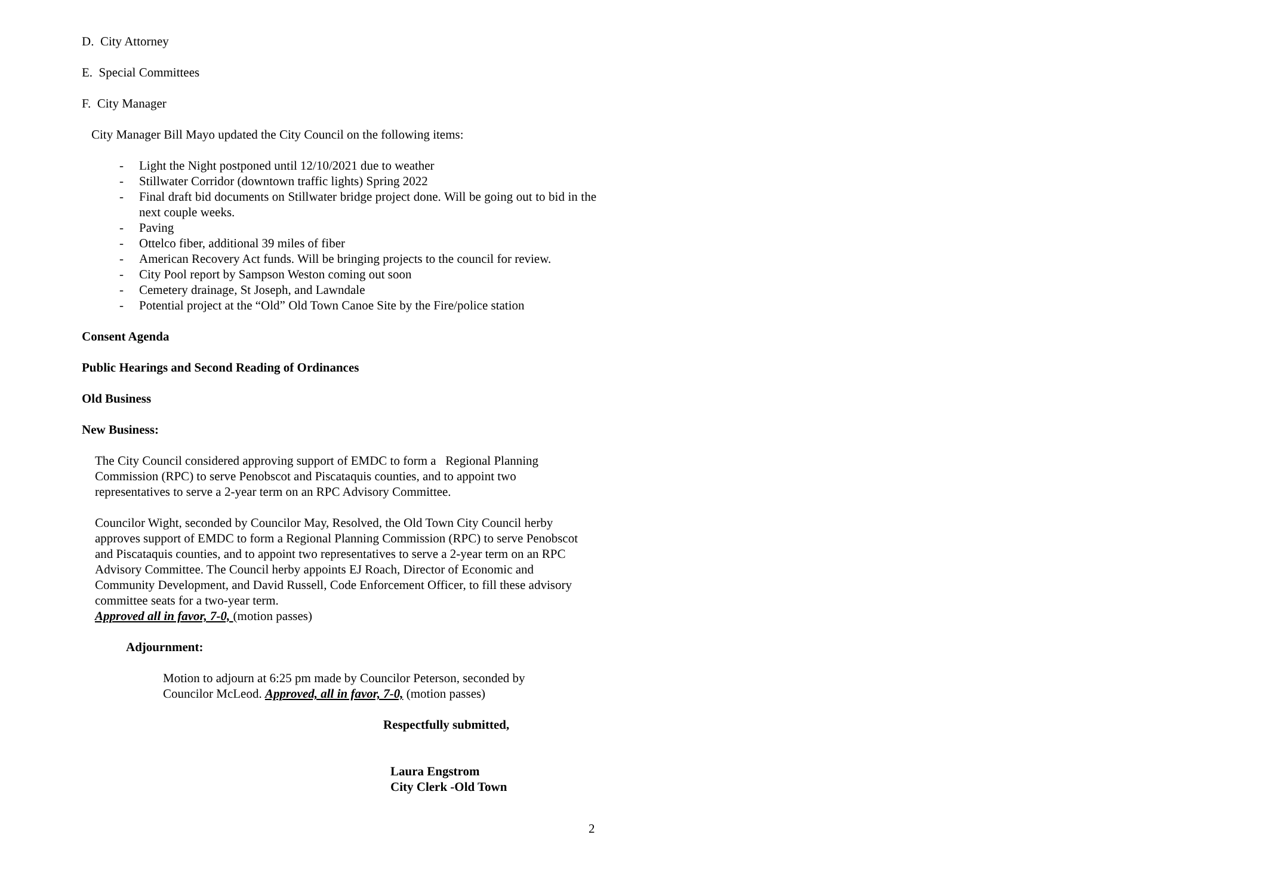D. City Attorney
E. Special Committees
F. City Manager
City Manager Bill Mayo updated the City Council on the following items:
- Light the Night postponed until 12/10/2021 due to weather
- Stillwater Corridor (downtown traffic lights) Spring 2022
- Final draft bid documents on Stillwater bridge project done. Will be going out to bid in the next couple weeks.
- Paving
- Ottelco fiber, additional 39 miles of fiber
- American Recovery Act funds. Will be bringing projects to the council for review.
- City Pool report by Sampson Weston coming out soon
- Cemetery drainage, St Joseph, and Lawndale
- Potential project at the “Old” Old Town Canoe Site by the Fire/police station
Consent Agenda
Public Hearings and Second Reading of Ordinances
Old Business
New Business:
The City Council considered approving support of EMDC to form a Regional Planning Commission (RPC) to serve Penobscot and Piscataquis counties, and to appoint two representatives to serve a 2-year term on an RPC Advisory Committee.
Councilor Wight, seconded by Councilor May, Resolved, the Old Town City Council herby approves support of EMDC to form a Regional Planning Commission (RPC) to serve Penobscot and Piscataquis counties, and to appoint two representatives to serve a 2-year term on an RPC Advisory Committee. The Council herby appoints EJ Roach, Director of Economic and Community Development, and David Russell, Code Enforcement Officer, to fill these advisory committee seats for a two-year term.
Approved all in favor, 7-0, (motion passes)
Adjournment:
Motion to adjourn at 6:25 pm made by Councilor Peterson, seconded by Councilor McLeod. Approved, all in favor, 7-0, (motion passes)
Respectfully submitted,
Laura Engstrom
City Clerk -Old Town
2